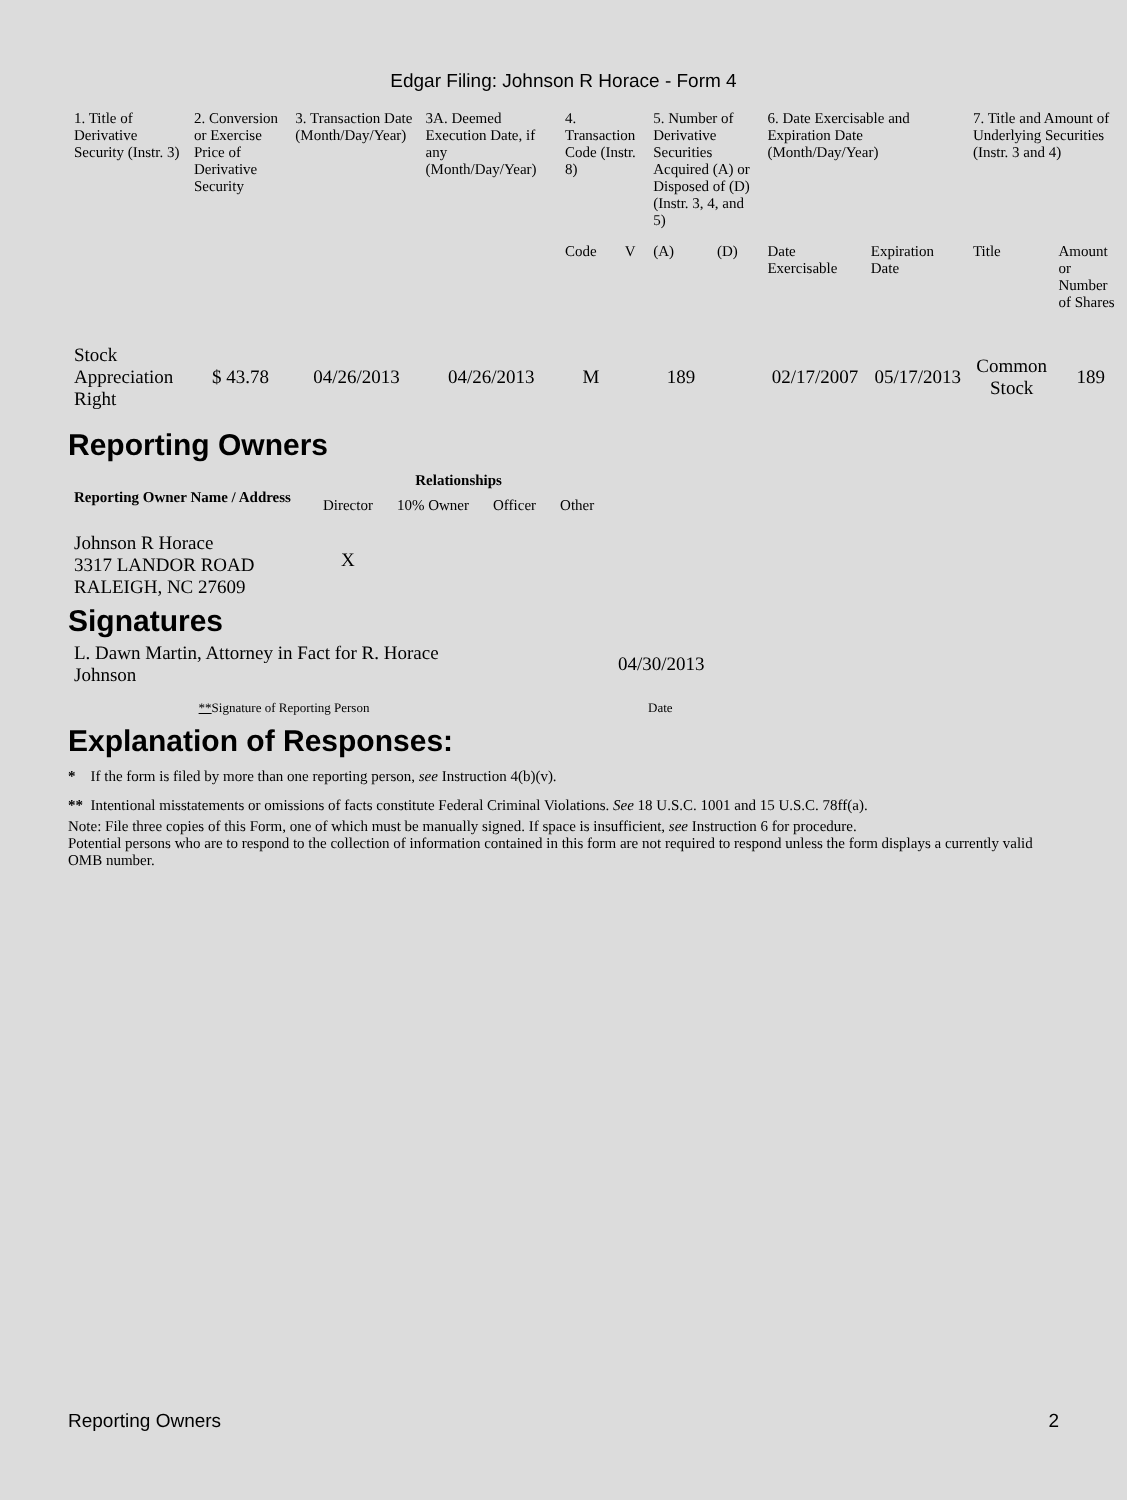Edgar Filing: Johnson R Horace - Form 4
| 1. Title of Derivative Security (Instr. 3) | 2. Conversion or Exercise Price of Derivative Security | 3. Transaction Date (Month/Day/Year) | 3A. Deemed Execution Date, if any (Month/Day/Year) | 4. Transaction Code (Instr. 8) | | 5. Number of Derivative Securities Acquired (A) or Disposed of (D) (Instr. 3, 4, and 5) | | 6. Date Exercisable and Expiration Date (Month/Day/Year) | | 7. Title and Amount of Underlying Securities (Instr. 3 and 4) | |
| --- | --- | --- | --- | --- | --- | --- | --- | --- | --- | --- | --- |
| | | | | Code | V | (A) | (D) | Date Exercisable | Expiration Date | Title | Amount or Number of Shares |
| Stock Appreciation Right | $ 43.78 | 04/26/2013 | 04/26/2013 | M | | 189 | | 02/17/2007 | 05/17/2013 | Common Stock | 189 |
Reporting Owners
| Reporting Owner Name / Address | Relationships | | | |
| --- | --- | --- | --- | --- |
| | Director | 10% Owner | Officer | Other |
| Johnson R Horace 3317 LANDOR ROAD RALEIGH, NC 27609 | X | | | |
Signatures
| L. Dawn Martin, Attorney in Fact for R. Horace Johnson | 04/30/2013 |
| ** Signature of Reporting Person | Date |
Explanation of Responses:
* If the form is filed by more than one reporting person, see Instruction 4(b)(v).
** Intentional misstatements or omissions of facts constitute Federal Criminal Violations. See 18 U.S.C. 1001 and 15 U.S.C. 78ff(a).
Note: File three copies of this Form, one of which must be manually signed. If space is insufficient, see Instruction 6 for procedure.
Potential persons who are to respond to the collection of information contained in this form are not required to respond unless the form displays a currently valid OMB number.
Reporting Owners 2